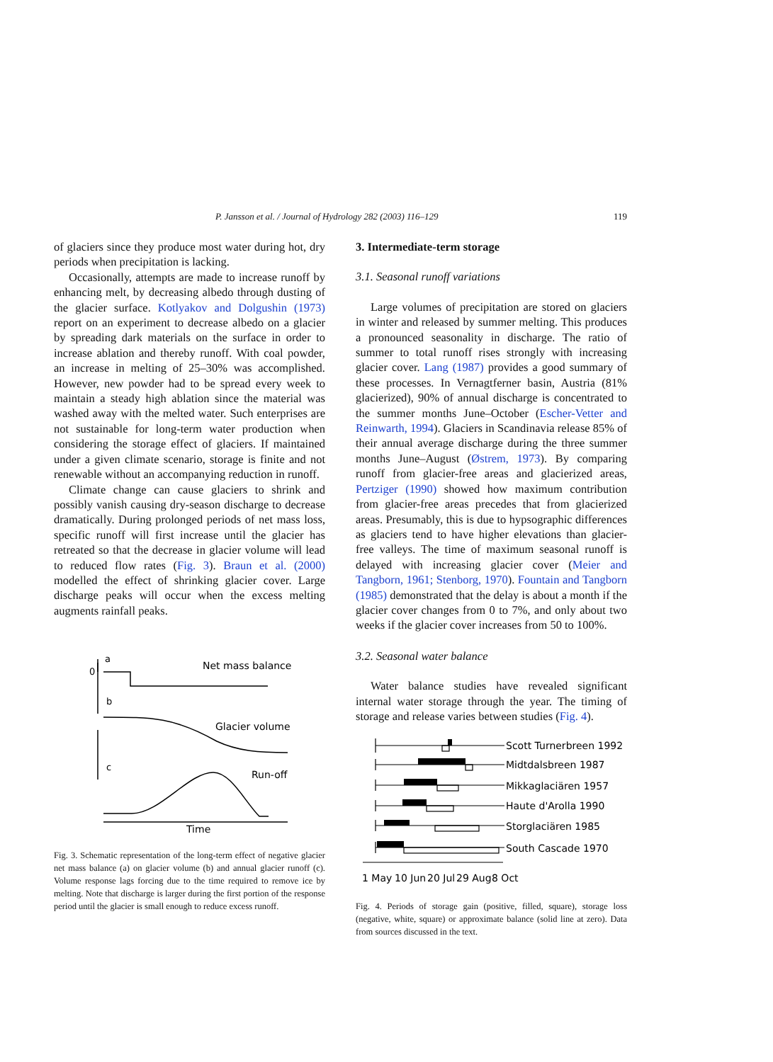P. Jansson et al. / Journal of Hydrology 282 (2003) 116–129 119
of glaciers since they produce most water during hot, dry periods when precipitation is lacking.
Occasionally, attempts are made to increase runoff by enhancing melt, by decreasing albedo through dusting of the glacier surface. Kotlyakov and Dolgushin (1973) report on an experiment to decrease albedo on a glacier by spreading dark materials on the surface in order to increase ablation and thereby runoff. With coal powder, an increase in melting of 25–30% was accomplished. However, new powder had to be spread every week to maintain a steady high ablation since the material was washed away with the melted water. Such enterprises are not sustainable for long-term water production when considering the storage effect of glaciers. If maintained under a given climate scenario, storage is finite and not renewable without an accompanying reduction in runoff.
Climate change can cause glaciers to shrink and possibly vanish causing dry-season discharge to decrease dramatically. During prolonged periods of net mass loss, specific runoff will first increase until the glacier has retreated so that the decrease in glacier volume will lead to reduced flow rates (Fig. 3). Braun et al. (2000) modelled the effect of shrinking glacier cover. Large discharge peaks will occur when the excess melting augments rainfall peaks.
a
0
Net mass balance
b
Glacier volume
c
Run-off
Time
Fig. 3. Schematic representation of the long-term effect of negative glacier net mass balance (a) on glacier volume (b) and annual glacier runoff (c). Volume response lags forcing due to the time required to remove ice by melting. Note that discharge is larger during the first portion of the response period until the glacier is small enough to reduce excess runoff.
3. Intermediate-term storage
3.1. Seasonal runoff variations
Large volumes of precipitation are stored on glaciers in winter and released by summer melting. This produces a pronounced seasonality in discharge. The ratio of summer to total runoff rises strongly with increasing glacier cover. Lang (1987) provides a good summary of these processes. In Vernagtferner basin, Austria (81% glacierized), 90% of annual discharge is concentrated to the summer months June–October (Escher-Vetter and Reinwarth, 1994). Glaciers in Scandinavia release 85% of their annual average discharge during the three summer months June–August (Østrem, 1973). By comparing runoff from glacier-free areas and glacierized areas, Pertziger (1990) showed how maximum contribution from glacier-free areas precedes that from glacierized areas. Presumably, this is due to hypsographic differences as glaciers tend to have higher elevations than glacier-free valleys. The time of maximum seasonal runoff is delayed with increasing glacier cover (Meier and Tangborn, 1961; Stenborg, 1970). Fountain and Tangborn (1985) demonstrated that the delay is about a month if the glacier cover changes from 0 to 7%, and only about two weeks if the glacier cover increases from 50 to 100%.
3.2. Seasonal water balance
Water balance studies have revealed significant internal water storage through the year. The timing of storage and release varies between studies (Fig. 4).
Scott Turnerbreen 1992
Midtdalsbreen 1987
Mikkaglaciären 1957
Haute d'Arolla 1990
Storglaciären 1985
South Cascade 1970
1 May
10 Jun
20 Jul
29 Aug
8 Oct
Fig. 4. Periods of storage gain (positive, filled, square), storage loss (negative, white, square) or approximate balance (solid line at zero). Data from sources discussed in the text.